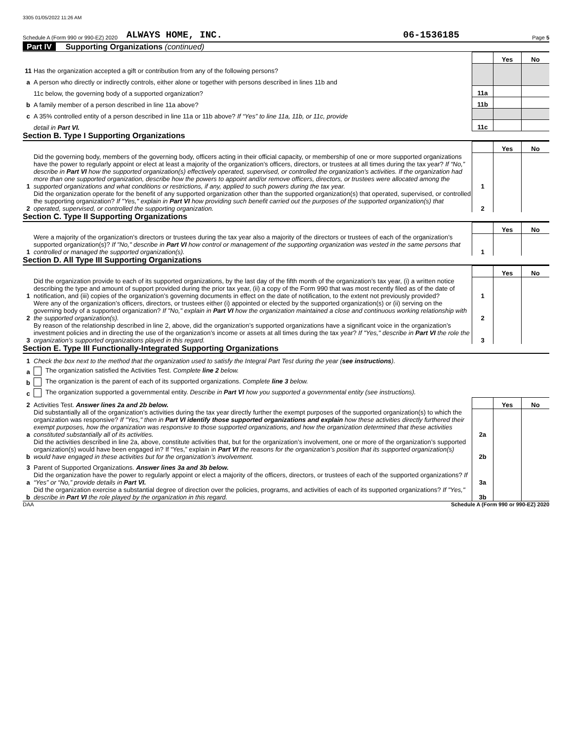3305 01/05/2022 11:26 AM
Schedule A (Form 990 or 990-EZ) 2020
ALWAYS HOME, INC.
06-1536185
Page 5
Part IV Supporting Organizations (continued)
| | | | Yes | No |
| 11 | Has the organization accepted a gift or contribution from any of the following persons? | | | |
| a | A person who directly or indirectly controls, either alone or together with persons described in lines 11b and | | | |
| | 11c below, the governing body of a supported organization? | 11a | | |
| b | A family member of a person described in line 11a above? | 11b | | |
| c | A 35% controlled entity of a person described in line 11a or 11b above? If “Yes” to line 11a, 11b, or 11c, provide | | | |
| | detail in Part VI. | 11c | | |
Section B. Type I Supporting Organizations
| | | | Yes | No |
| 1 | Did the governing body, members of the governing body, officers acting in their official capacity, or membership of one or more supported organizations have the power to regularly appoint or elect at least a majority of the organization’s officers, directors, or trustees at all times during the tax year? If “No,” describe in Part VI how the supported organization(s) effectively operated, supervised, or controlled the organization’s activities. If the organization had more than one supported organization, describe how the powers to appoint and/or remove officers, directors, or trustees were allocated among the supported organizations and what conditions or restrictions, if any, applied to such powers during the tax year. | 1 | | |
| 2 | Did the organization operate for the benefit of any supported organization other than the supported organization(s) that operated, supervised, or controlled the supporting organization? If "Yes," explain in Part VI how providing such benefit carried out the purposes of the supported organization(s) that operated, supervised, or controlled the supporting organization. | 2 | | |
Section C. Type II Supporting Organizations
| | | | Yes | No |
| 1 | Were a majority of the organization’s directors or trustees during the tax year also a majority of the directors or trustees of each of the organization’s supported organization(s)? If "No," describe in Part VI how control or management of the supporting organization was vested in the same persons that controlled or managed the supported organization(s). | 1 | | |
Section D. All Type III Supporting Organizations
| | | | Yes | No |
| 1 | Did the organization provide to each of its supported organizations, by the last day of the fifth month of the organization’s tax year, (i) a written notice describing the type and amount of support provided during the prior tax year, (ii) a copy of the Form 990 that was most recently filed as of the date of notification, and (iii) copies of the organization’s governing documents in effect on the date of notification, to the extent not previously provided? | 1 | | |
| 2 | Were any of the organization’s officers, directors, or trustees either (i) appointed or elected by the supported organization(s) or (ii) serving on the governing body of a supported organization? If "No," explain in Part VI how the organization maintained a close and continuous working relationship with the supported organization(s). | 2 | | |
| 3 | By reason of the relationship described in line 2, above, did the organization’s supported organizations have a significant voice in the organization’s investment policies and in directing the use of the organization’s income or assets at all times during the tax year? If "Yes," describe in Part VI the role the organization’s supported organizations played in this regard. | 3 | | |
Section E. Type III Functionally-Integrated Supporting Organizations
| 1 | Check the box next to the method that the organization used to satisfy the Integral Part Test during the year ( see instructions ). | | | |
| a | The organization satisfied the Activities Test. Complete line 2 below. | | | |
| b | The organization is the parent of each of its supported organizations. Complete line 3 below. | | | |
| c | The organization supported a governmental entity. Describe in Part VI how you supported a governmental entity (see instructions). | | | |
| 2 | Activities Test. Answer lines 2a and 2b below. | | Yes | No |
| a | Did substantially all of the organization’s activities during the tax year directly further the exempt purposes of the supported organization(s) to which the organization was responsive? If "Yes," then in Part VI identify those supported organizations and explain how these activities directly furthered their exempt purposes, how the organization was responsive to those supported organizations, and how the organization determined that these activities constituted substantially all of its activities. | 2a | | |
| b | Did the activities described in line 2a, above, constitute activities that, but for the organization’s involvement, one or more of the organization’s supported organization(s) would have been engaged in? If “Yes,” explain in Part VI the reasons for the organization’s position that its supported organization(s) would have engaged in these activities but for the organization’s involvement. | 2b | | |
| 3 | Parent of Supported Organizations. Answer lines 3a and 3b below. | | | |
| a | Did the organization have the power to regularly appoint or elect a majority of the officers, directors, or trustees of each of the supported organizations? If “Yes” or “No,” provide details in Part VI. | 3a | | |
| b | Did the organization exercise a substantial degree of direction over the policies, programs, and activities of each of its supported organizations? If "Yes," describe in Part VI the role played by the organization in this regard. | 3b | | |
DAA Schedule A (Form 990 or 990-EZ) 2020